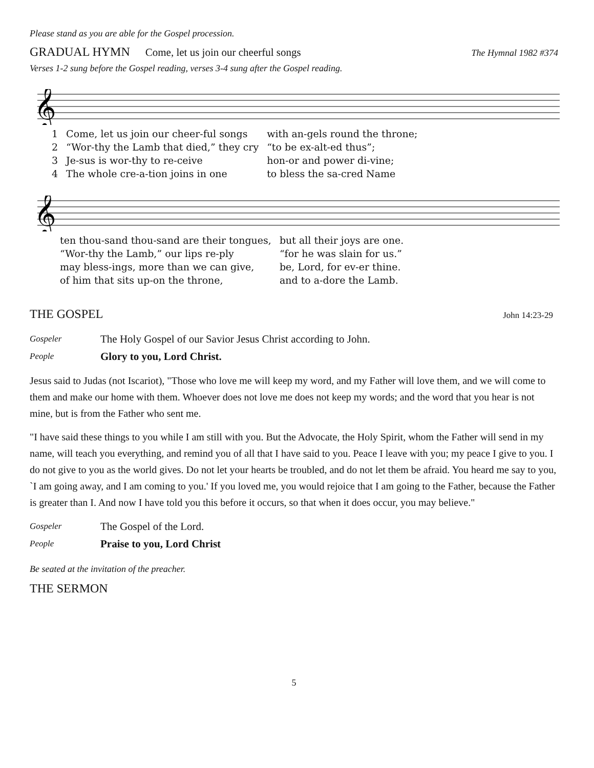Please stand as you are able for the Gospel procession.
GRADUAL HYMN Come, let us join our cheerful songs The Hymnal 1982 #374
Verses 1-2 sung before the Gospel reading, verses 3-4 sung after the Gospel reading.
𝄞
| 1 | Come, let us join our cheer-ful songs | with an-gels round the throne; |
| 2 | “Wor-thy the Lamb that died,” they cry | “to be ex-alt-ed thus”; |
| 3 | Je-sus is wor-thy to re-ceive | hon-or and power di-vine; |
| 4 | The whole cre-a-tion joins in one | to bless the sa-cred Name |
𝄞
| | ten thou-sand thou-sand are their tongues, | but all their joys are one. |
| | “Wor-thy the Lamb,” our lips re-ply | “for he was slain for us.” |
| | may bless-ings, more than we can give, | be, Lord, for ev-er thine. |
| | of him that sits up-on the throne, | and to a-dore the Lamb. |
THE GOSPEL
John 14:23-29
Gospeler The Holy Gospel of our Savior Jesus Christ according to John.
People Glory to you, Lord Christ.
Jesus said to Judas (not Iscariot), "Those who love me will keep my word, and my Father will love them, and we will come to them and make our home with them. Whoever does not love me does not keep my words; and the word that you hear is not mine, but is from the Father who sent me.
"I have said these things to you while I am still with you. But the Advocate, the Holy Spirit, whom the Father will send in my name, will teach you everything, and remind you of all that I have said to you. Peace I leave with you; my peace I give to you. I do not give to you as the world gives. Do not let your hearts be troubled, and do not let them be afraid. You heard me say to you, `I am going away, and I am coming to you.' If you loved me, you would rejoice that I am going to the Father, because the Father is greater than I. And now I have told you this before it occurs, so that when it does occur, you may believe."
Gospeler The Gospel of the Lord.
People Praise to you, Lord Christ
Be seated at the invitation of the preacher.
THE SERMON
5